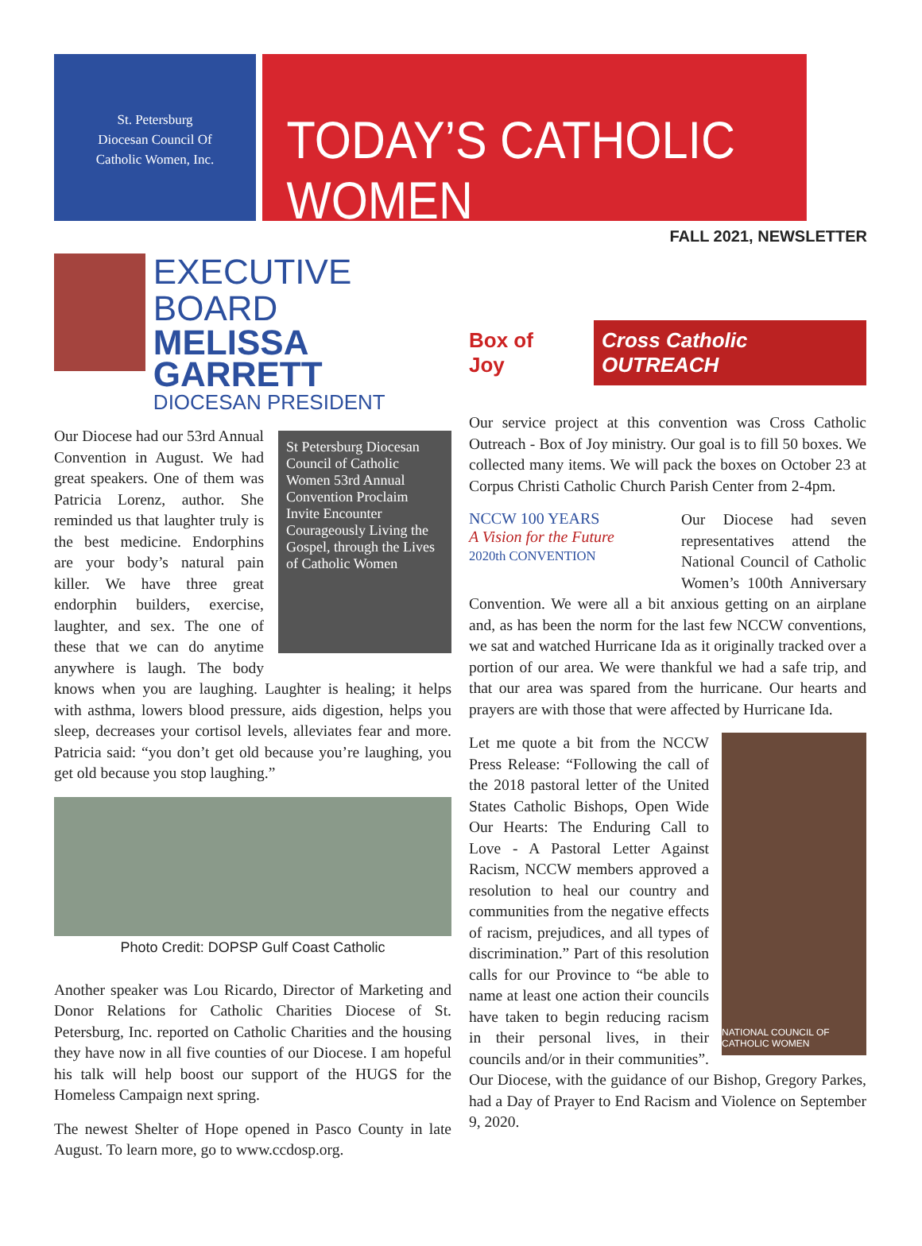St. Petersburg
Diocesan Council Of
Catholic Women, Inc.
TODAY’S CATHOLIC WOMEN
FALL 2021, NEWSLETTER
EXECUTIVE BOARD
MELISSA
GARRETT
DIOCESAN PRESIDENT
St Petersburg Diocesan Council of Catholic Women 53rd Annual Convention Proclaim Invite Encounter Courageously Living the Gospel, through the Lives of Catholic Women
Our Diocese had our 53rd Annual Convention in August. We had great speakers. One of them was Patricia Lorenz, author. She reminded us that laughter truly is the best medicine. Endorphins are your body’s natural pain killer. We have three great endorphin builders, exercise, laughter, and sex. The one of these that we can do anytime anywhere is laugh. The body knows when you are laughing. Laughter is healing; it helps with asthma, lowers blood pressure, aids digestion, helps you sleep, decreases your cortisol levels, alleviates fear and more. Patricia said: “you don’t get old because you’re laughing, you get old because you stop laughing.”
Photo Credit: DOPSP Gulf Coast Catholic
Another speaker was Lou Ricardo, Director of Marketing and Donor Relations for Catholic Charities Diocese of St. Petersburg, Inc. reported on Catholic Charities and the housing they have now in all five counties of our Diocese. I am hopeful his talk will help boost our support of the HUGS for the Homeless Campaign next spring.
The newest Shelter of Hope opened in Pasco County in late August. To learn more, go to www.ccdosp.org.
Box of Joy Cross Catholic OUTREACH
Our service project at this convention was Cross Catholic Outreach - Box of Joy ministry. Our goal is to fill 50 boxes. We collected many items. We will pack the boxes on October 23 at Corpus Christi Catholic Church Parish Center from 2-4pm.
NCCW 100 YEARS
A Vision for the Future
2020th CONVENTION
Our Diocese had seven representatives attend the National Council of Catholic Women’s 100th Anniversary Convention. We were all a bit anxious getting on an airplane and, as has been the norm for the last few NCCW conventions, we sat and watched Hurricane Ida as it originally tracked over a portion of our area. We were thankful we had a safe trip, and that our area was spared from the hurricane. Our hearts and prayers are with those that were affected by Hurricane Ida.
NATIONAL COUNCIL OF CATHOLIC WOMEN
Let me quote a bit from the NCCW Press Release: “Following the call of the 2018 pastoral letter of the United States Catholic Bishops, Open Wide Our Hearts: The Enduring Call to Love - A Pastoral Letter Against Racism, NCCW members approved a resolution to heal our country and communities from the negative effects of racism, prejudices, and all types of discrimination.” Part of this resolution calls for our Province to “be able to name at least one action their councils have taken to begin reducing racism in their personal lives, in their councils and/or in their communities”. Our Diocese, with the guidance of our Bishop, Gregory Parkes, had a Day of Prayer to End Racism and Violence on September 9, 2020.